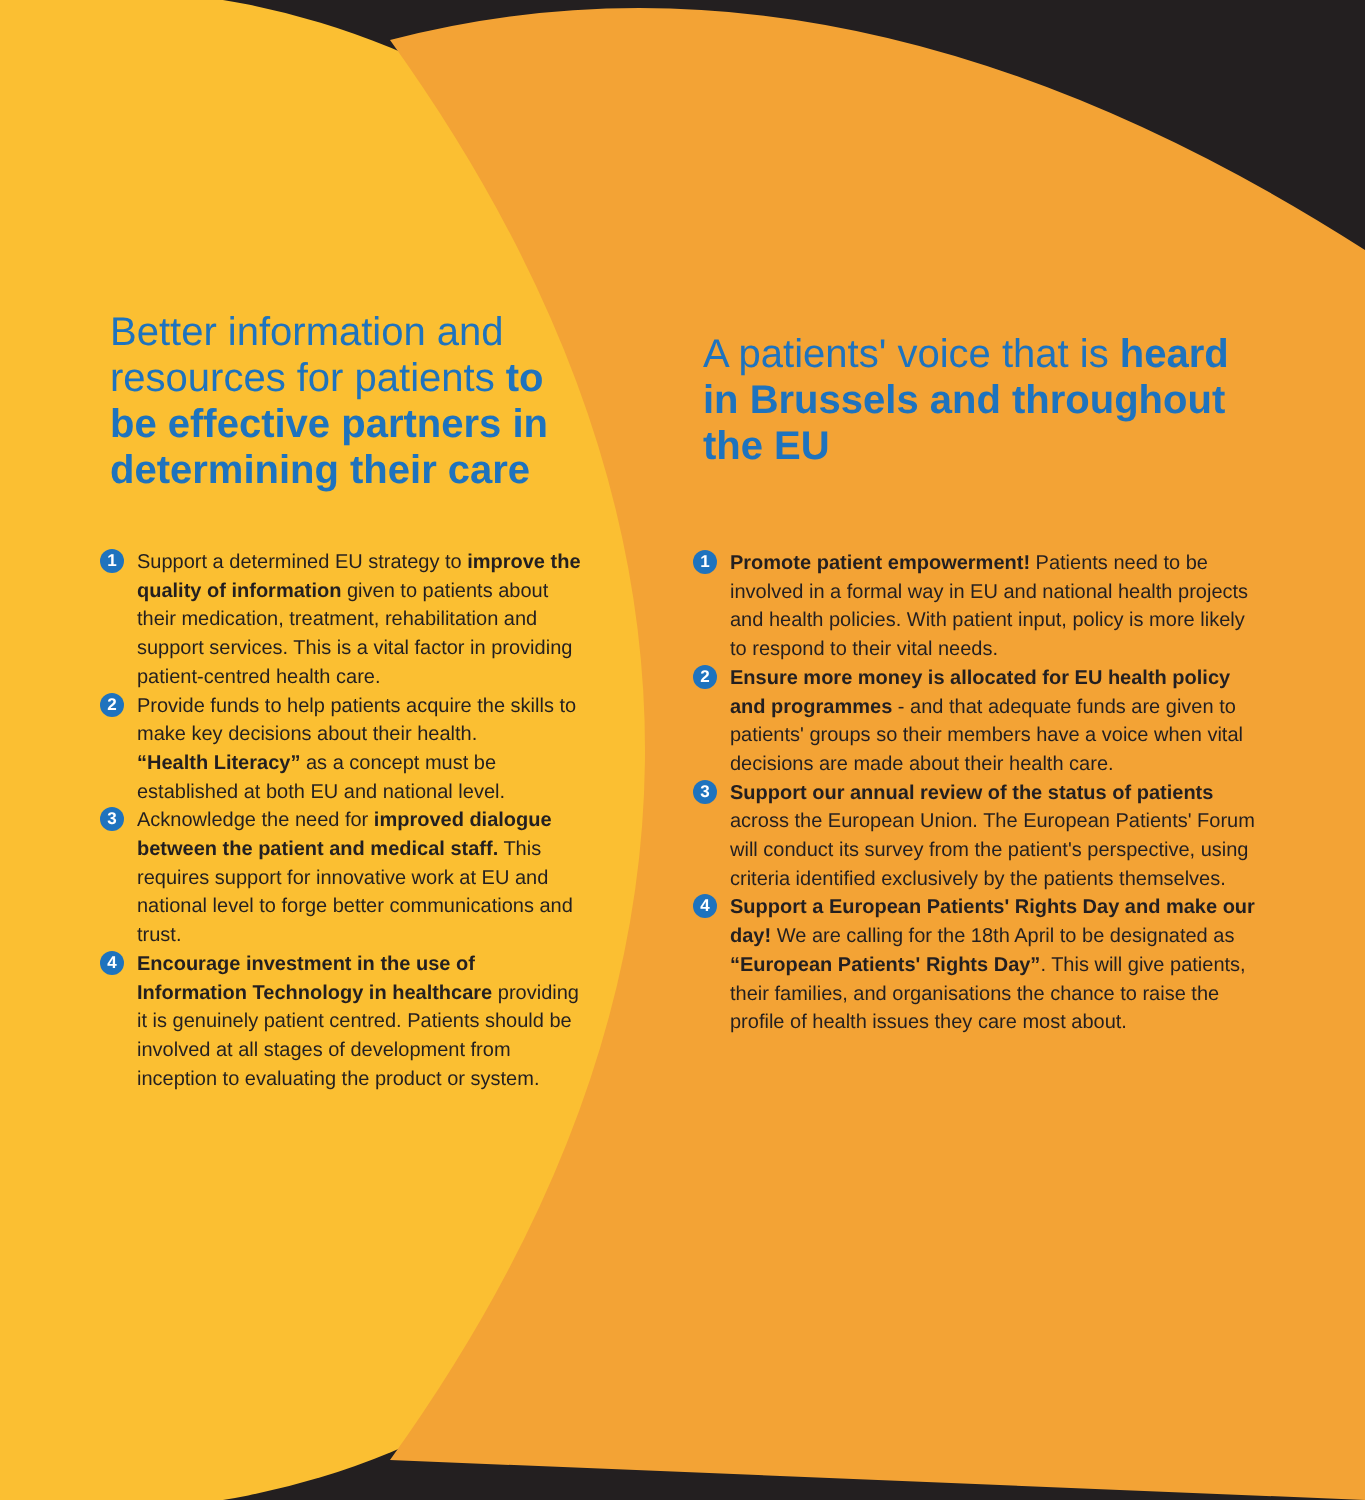Better information and resources for patients to be effective partners in determining their care
1 Support a determined EU strategy to improve the quality of information given to patients about their medication, treatment, rehabilitation and support services. This is a vital factor in providing patient-centred health care.
2 Provide funds to help patients acquire the skills to make key decisions about their health.
“Health Literacy” as a concept must be established at both EU and national level.
3 Acknowledge the need for improved dialogue between the patient and medical staff. This requires support for innovative work at EU and national level to forge better communications and trust.
4 Encourage investment in the use of Information Technology in healthcare providing it is genuinely patient centred. Patients should be involved at all stages of development from inception to evaluating the product or system.
A patients' voice that is heard in Brussels and throughout the EU
1 Promote patient empowerment! Patients need to be involved in a formal way in EU and national health projects and health policies. With patient input, policy is more likely to respond to their vital needs.
2 Ensure more money is allocated for EU health policy and programmes - and that adequate funds are given to patients' groups so their members have a voice when vital decisions are made about their health care.
3 Support our annual review of the status of patients across the European Union. The European Patients' Forum will conduct its survey from the patient's perspective, using criteria identified exclusively by the patients themselves.
4 Support a European Patients' Rights Day and make our day! We are calling for the 18th April to be designated as “European Patients' Rights Day”. This will give patients, their families, and organisations the chance to raise the profile of health issues they care most about.